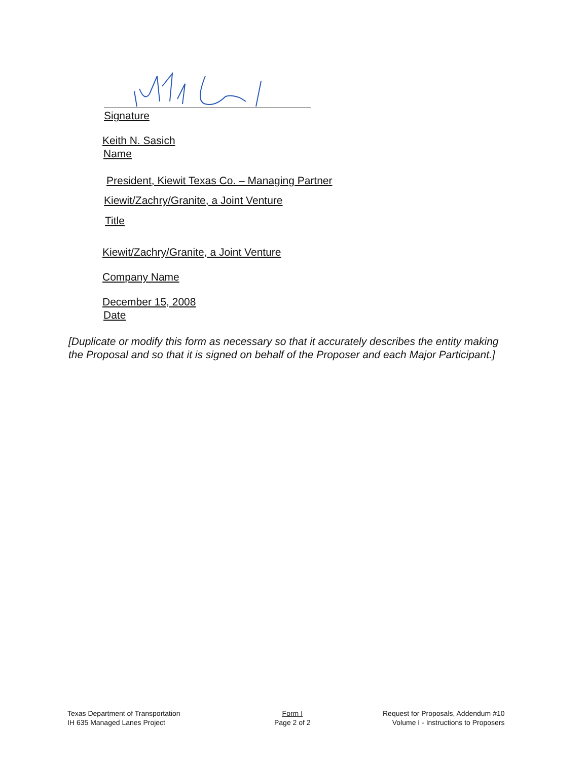Signature
Keith N. Sasich
Name
President, Kiewit Texas Co. – Managing Partner
Kiewit/Zachry/Granite, a Joint Venture
Title
Kiewit/Zachry/Granite, a Joint Venture
Company Name
December 15, 2008
Date
[Duplicate or modify this form as necessary so that it accurately describes the entity making the Proposal and so that it is signed on behalf of the Proposer and each Major Participant.]
Texas Department of Transportation
IH 635 Managed Lanes Project
Form I
Page 2 of 2
Request for Proposals, Addendum #10
Volume I - Instructions to Proposers